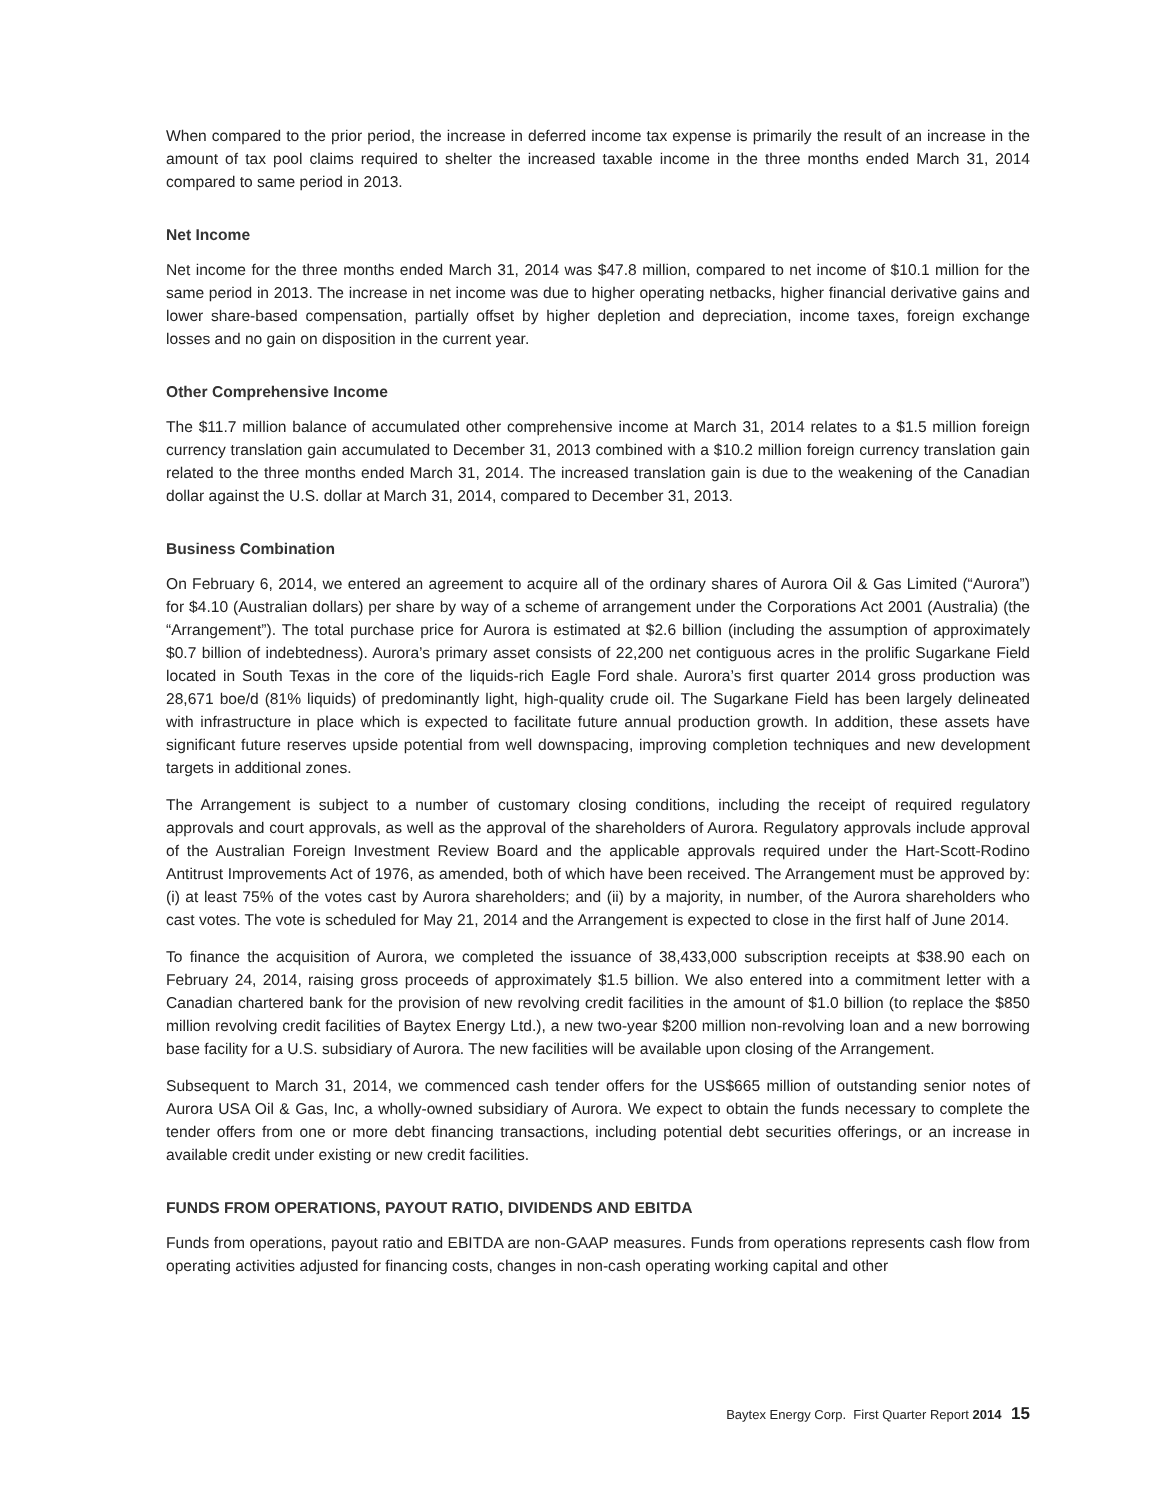When compared to the prior period, the increase in deferred income tax expense is primarily the result of an increase in the amount of tax pool claims required to shelter the increased taxable income in the three months ended March 31, 2014 compared to same period in 2013.
Net Income
Net income for the three months ended March 31, 2014 was $47.8 million, compared to net income of $10.1 million for the same period in 2013. The increase in net income was due to higher operating netbacks, higher financial derivative gains and lower share-based compensation, partially offset by higher depletion and depreciation, income taxes, foreign exchange losses and no gain on disposition in the current year.
Other Comprehensive Income
The $11.7 million balance of accumulated other comprehensive income at March 31, 2014 relates to a $1.5 million foreign currency translation gain accumulated to December 31, 2013 combined with a $10.2 million foreign currency translation gain related to the three months ended March 31, 2014. The increased translation gain is due to the weakening of the Canadian dollar against the U.S. dollar at March 31, 2014, compared to December 31, 2013.
Business Combination
On February 6, 2014, we entered an agreement to acquire all of the ordinary shares of Aurora Oil & Gas Limited (“Aurora”) for $4.10 (Australian dollars) per share by way of a scheme of arrangement under the Corporations Act 2001 (Australia) (the “Arrangement”). The total purchase price for Aurora is estimated at $2.6 billion (including the assumption of approximately $0.7 billion of indebtedness). Aurora’s primary asset consists of 22,200 net contiguous acres in the prolific Sugarkane Field located in South Texas in the core of the liquids-rich Eagle Ford shale. Aurora’s first quarter 2014 gross production was 28,671 boe/d (81% liquids) of predominantly light, high-quality crude oil. The Sugarkane Field has been largely delineated with infrastructure in place which is expected to facilitate future annual production growth. In addition, these assets have significant future reserves upside potential from well downspacing, improving completion techniques and new development targets in additional zones.
The Arrangement is subject to a number of customary closing conditions, including the receipt of required regulatory approvals and court approvals, as well as the approval of the shareholders of Aurora. Regulatory approvals include approval of the Australian Foreign Investment Review Board and the applicable approvals required under the Hart-Scott-Rodino Antitrust Improvements Act of 1976, as amended, both of which have been received. The Arrangement must be approved by: (i) at least 75% of the votes cast by Aurora shareholders; and (ii) by a majority, in number, of the Aurora shareholders who cast votes. The vote is scheduled for May 21, 2014 and the Arrangement is expected to close in the first half of June 2014.
To finance the acquisition of Aurora, we completed the issuance of 38,433,000 subscription receipts at $38.90 each on February 24, 2014, raising gross proceeds of approximately $1.5 billion. We also entered into a commitment letter with a Canadian chartered bank for the provision of new revolving credit facilities in the amount of $1.0 billion (to replace the $850 million revolving credit facilities of Baytex Energy Ltd.), a new two-year $200 million non-revolving loan and a new borrowing base facility for a U.S. subsidiary of Aurora. The new facilities will be available upon closing of the Arrangement.
Subsequent to March 31, 2014, we commenced cash tender offers for the US$665 million of outstanding senior notes of Aurora USA Oil & Gas, Inc, a wholly-owned subsidiary of Aurora. We expect to obtain the funds necessary to complete the tender offers from one or more debt financing transactions, including potential debt securities offerings, or an increase in available credit under existing or new credit facilities.
FUNDS FROM OPERATIONS, PAYOUT RATIO, DIVIDENDS AND EBITDA
Funds from operations, payout ratio and EBITDA are non-GAAP measures. Funds from operations represents cash flow from operating activities adjusted for financing costs, changes in non-cash operating working capital and other
Baytex Energy Corp. First Quarter Report 2014 15